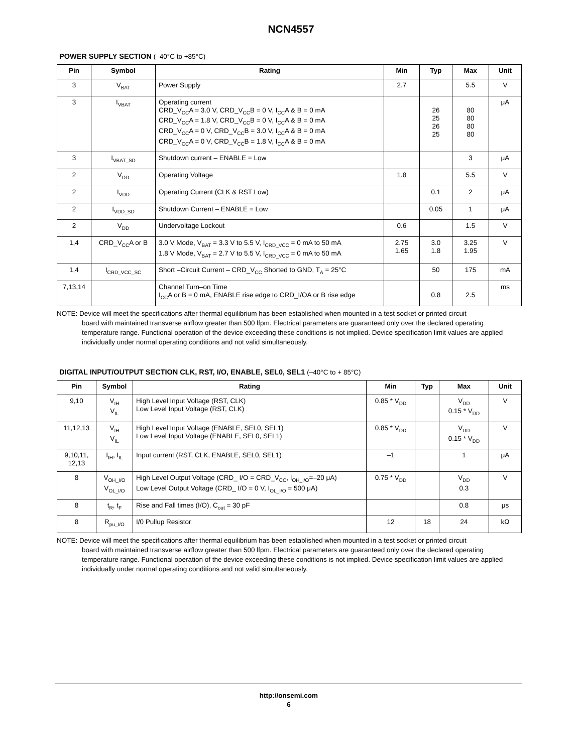NCN4557
POWER SUPPLY SECTION (–40°C to +85°C)
| Pin | Symbol | Rating | Min | Typ | Max | Unit |
| --- | --- | --- | --- | --- | --- | --- |
| 3 | V<sub>BAT</sub> | Power Supply | 2.7 | | 5.5 | V |
| 3 | I<sub>VBAT</sub> | Operating current CRD_V<sub>CC</sub>A = 3.0 V, CRD_V<sub>CC</sub>B = 0 V, I<sub>CC</sub>A & B = 0 mA CRD_V<sub>CC</sub>A = 1.8 V, CRD_V<sub>CC</sub>B = 0 V, I<sub>CC</sub>A & B = 0 mA CRD_V<sub>CC</sub>A = 0 V, CRD_V<sub>CC</sub>B = 3.0 V, I<sub>CC</sub>A & B = 0 mA CRD_V<sub>CC</sub>A = 0 V, CRD_V<sub>CC</sub>B = 1.8 V, I<sub>CC</sub>A & B = 0 mA | | 26 25 26 25 | 80 80 80 80 | μA |
| 3 | I<sub>VBAT_SD</sub> | Shutdown current – ENABLE = Low | | | 3 | μA |
| 2 | V<sub>DD</sub> | Operating Voltage | 1.8 | | 5.5 | V |
| 2 | I<sub>VDD</sub> | Operating Current (CLK & RST Low) | | 0.1 | 2 | μA |
| 2 | I<sub>VDD_SD</sub> | Shutdown Current – ENABLE = Low | | 0.05 | 1 | μA |
| 2 | V<sub>DD</sub> | Undervoltage Lockout | 0.6 | | 1.5 | V |
| 1,4 | CRD_V<sub>CC</sub>A or B | 3.0 V Mode, V<sub>BAT</sub> = 3.3 V to 5.5 V, I<sub>CRD_VCC</sub> = 0 mA to 50 mA 1.8 V Mode, V<sub>BAT</sub> = 2.7 V to 5.5 V, I<sub>CRD_VCC</sub> = 0 mA to 50 mA | 2.75 1.65 | 3.0 1.8 | 3.25 1.95 | V |
| 1,4 | I<sub>CRD_VCC_SC</sub> | Short –Circuit Current – CRD_V<sub>CC</sub> Shorted to GND, T<sub>A</sub> = 25°C | | 50 | 175 | mA |
| 7,13,14 | | Channel Turn–on Time I<sub>CC</sub>A or B = 0 mA, ENABLE rise edge to CRD_I/OA or B rise edge | | 0.8 | 2.5 | ms |
NOTE: Device will meet the specifications after thermal equilibrium has been established when mounted in a test socket or printed circuit
board with maintained transverse airflow greater than 500 lfpm. Electrical parameters are guaranteed only over the declared operating temperature range. Functional operation of the device exceeding these conditions is not implied. Device specification limit values are applied individually under normal operating conditions and not valid simultaneously.
DIGITAL INPUT/OUTPUT SECTION CLK, RST, I/O, ENABLE, SEL0, SEL1 (–40°C to + 85°C)
| Pin | Symbol | Rating | Min | Typ | Max | Unit |
| --- | --- | --- | --- | --- | --- | --- |
| 9,10 | V<sub>IH</sub> V<sub>IL</sub> | High Level Input Voltage (RST, CLK) Low Level Input Voltage (RST, CLK) | 0.85 * V<sub>DD</sub> | | V<sub>DD</sub> 0.15 * V<sub>DD</sub> | V |
| 11,12,13 | V<sub>IH</sub> V<sub>IL</sub> | High Level Input Voltage (ENABLE, SEL0, SEL1) Low Level Input Voltage (ENABLE, SEL0, SEL1) | 0.85 * V<sub>DD</sub> | | V<sub>DD</sub> 0.15 * V<sub>DD</sub> | V |
| 9,10,11, 12,13 | I<sub>IH</sub>, I<sub>IL</sub> | Input current (RST, CLK, ENABLE, SEL0, SEL1) | –1 | | 1 | μA |
| 8 | V<sub>OH_I/O</sub> V<sub>OL_I/O</sub> | High Level Output Voltage (CRD_ I/O = CRD_V<sub>CC</sub>, I<sub>OH_I/O</sub>=–20 μA) Low Level Output Voltage (CRD_ I/O = 0 V, I<sub>OL_I/O</sub> = 500 μA) | 0.75 * V<sub>DD</sub> | | V<sub>DD</sub> 0.3 | V |
| 8 | t<sub>R</sub>, t<sub>F</sub> | Rise and Fall times (I/O), C<sub>out</sub> = 30 pF | | | 0.8 | μs |
| 8 | R<sub>pu_I/O</sub> | I/0 Pullup Resistor | 12 | 18 | 24 | kΩ |
NOTE: Device will meet the specifications after thermal equilibrium has been established when mounted in a test socket or printed circuit
board with maintained transverse airflow greater than 500 lfpm. Electrical parameters are guaranteed only over the declared operating temperature range. Functional operation of the device exceeding these conditions is not implied. Device specification limit values are applied individually under normal operating conditions and not valid simultaneously.
http://onsemi.com
6